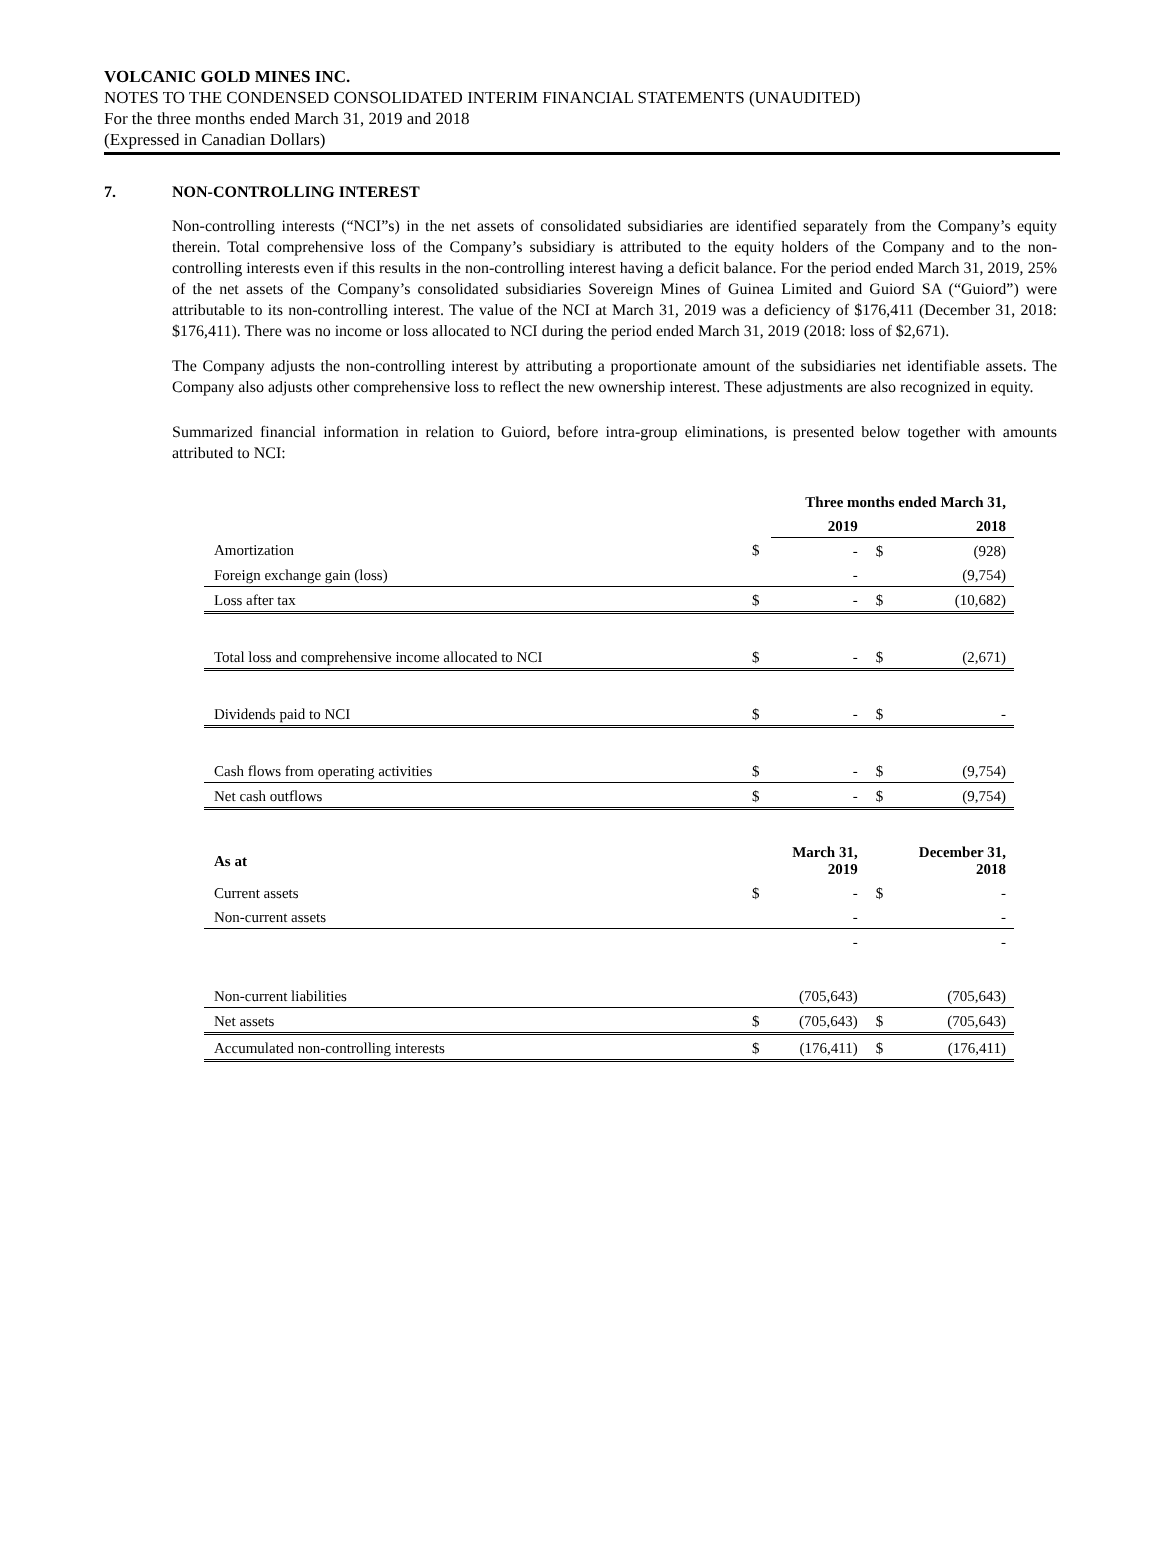VOLCANIC GOLD MINES INC.
NOTES TO THE CONDENSED CONSOLIDATED INTERIM FINANCIAL STATEMENTS (UNAUDITED)
For the three months ended March 31, 2019 and 2018
(Expressed in Canadian Dollars)
7. NON-CONTROLLING INTEREST
Non-controlling interests (“NCI”s) in the net assets of consolidated subsidiaries are identified separately from the Company’s equity therein. Total comprehensive loss of the Company’s subsidiary is attributed to the equity holders of the Company and to the non-controlling interests even if this results in the non-controlling interest having a deficit balance. For the period ended March 31, 2019, 25% of the net assets of the Company’s consolidated subsidiaries Sovereign Mines of Guinea Limited and Guiord SA (“Guiord”) were attributable to its non-controlling interest. The value of the NCI at March 31, 2019 was a deficiency of $176,411 (December 31, 2018: $176,411). There was no income or loss allocated to NCI during the period ended March 31, 2019 (2018: loss of $2,671).
The Company adjusts the non-controlling interest by attributing a proportionate amount of the subsidiaries net identifiable assets. The Company also adjusts other comprehensive loss to reflect the new ownership interest. These adjustments are also recognized in equity.
Summarized financial information in relation to Guiord, before intra-group eliminations, is presented below together with amounts attributed to NCI:
| | Three months ended March 31, | | | |
| | | 2019 | | 2018 |
| Amortization | $ | - | $ | (928) |
| Foreign exchange gain (loss) | | - | | (9,754) |
| Loss after tax | $ | - | $ | (10,682) |
| Total loss and comprehensive income allocated to NCI | $ | - | $ | (2,671) |
| Dividends paid to NCI | $ | - | $ | - |
| Cash flows from operating activities | $ | - | $ | (9,754) |
| Net cash outflows | $ | - | $ | (9,754) |
| As at | | March 31, 2019 | | December 31, 2018 |
| Current assets | $ | - | $ | - |
| Non-current assets | | - | | - |
| | | - | | - |
| Non-current liabilities | | (705,643) | | (705,643) |
| Net assets | $ | (705,643) | $ | (705,643) |
| Accumulated non-controlling interests | $ | (176,411) | $ | (176,411) |